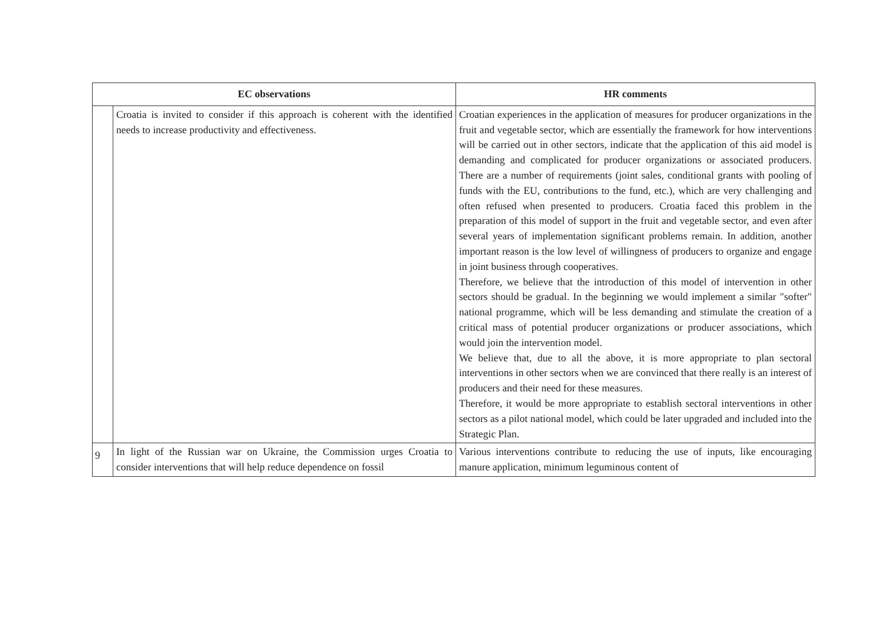| EC observations | | HR comments |
| --- | --- | --- |
| | Croatia is invited to consider if this approach is coherent with the identified needs to increase productivity and effectiveness. | Croatian experiences in the application of measures for producer organizations in the fruit and vegetable sector, which are essentially the framework for how interventions will be carried out in other sectors, indicate that the application of this aid model is demanding and complicated for producer organizations or associated producers. There are a number of requirements (joint sales, conditional grants with pooling of funds with the EU, contributions to the fund, etc.), which are very challenging and often refused when presented to producers. Croatia faced this problem in the preparation of this model of support in the fruit and vegetable sector, and even after several years of implementation significant problems remain. In addition, another important reason is the low level of willingness of producers to organize and engage in joint business through cooperatives. Therefore, we believe that the introduction of this model of intervention in other sectors should be gradual. In the beginning we would implement a similar "softer" national programme, which will be less demanding and stimulate the creation of a critical mass of potential producer organizations or producer associations, which would join the intervention model. We believe that, due to all the above, it is more appropriate to plan sectoral interventions in other sectors when we are convinced that there really is an interest of producers and their need for these measures. Therefore, it would be more appropriate to establish sectoral interventions in other sectors as a pilot national model, which could be later upgraded and included into the Strategic Plan. |
| 9 | In light of the Russian war on Ukraine, the Commission urges Croatia to consider interventions that will help reduce dependence on fossil | Various interventions contribute to reducing the use of inputs, like encouraging manure application, minimum leguminous content of |